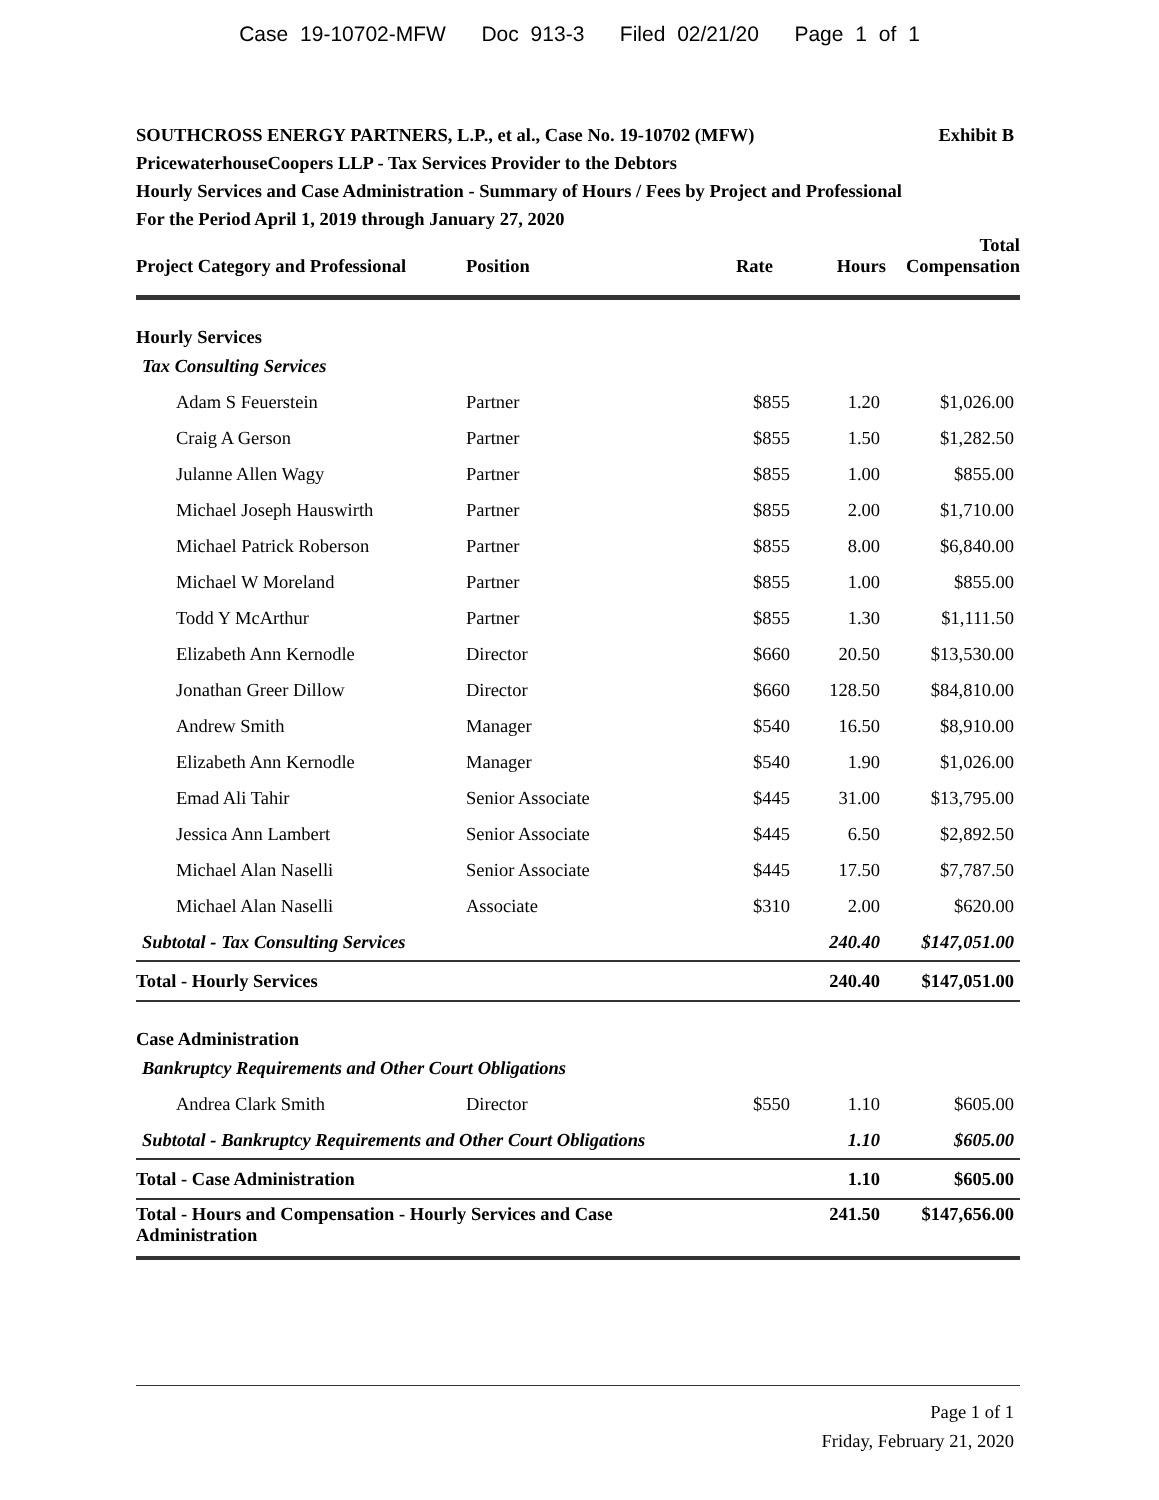Case 19-10702-MFW Doc 913-3 Filed 02/21/20 Page 1 of 1
Exhibit B SOUTHCROSS ENERGY PARTNERS, L.P., et al., Case No. 19-10702 (MFW)
PricewaterhouseCoopers LLP - Tax Services Provider to the Debtors
Hourly Services and Case Administration - Summary of Hours / Fees by Project and Professional
For the Period April 1, 2019 through January 27, 2020
| Project Category and Professional | Position | Rate | Hours | Total Compensation |
| --- | --- | --- | --- | --- |
| Hourly Services | | | | |
| Tax Consulting Services | | | | |
| Adam S Feuerstein | Partner | $855 | 1.20 | $1,026.00 |
| Craig A Gerson | Partner | $855 | 1.50 | $1,282.50 |
| Julanne Allen Wagy | Partner | $855 | 1.00 | $855.00 |
| Michael Joseph Hauswirth | Partner | $855 | 2.00 | $1,710.00 |
| Michael Patrick Roberson | Partner | $855 | 8.00 | $6,840.00 |
| Michael W Moreland | Partner | $855 | 1.00 | $855.00 |
| Todd Y McArthur | Partner | $855 | 1.30 | $1,111.50 |
| Elizabeth Ann Kernodle | Director | $660 | 20.50 | $13,530.00 |
| Jonathan Greer Dillow | Director | $660 | 128.50 | $84,810.00 |
| Andrew Smith | Manager | $540 | 16.50 | $8,910.00 |
| Elizabeth Ann Kernodle | Manager | $540 | 1.90 | $1,026.00 |
| Emad Ali Tahir | Senior Associate | $445 | 31.00 | $13,795.00 |
| Jessica Ann Lambert | Senior Associate | $445 | 6.50 | $2,892.50 |
| Michael Alan Naselli | Senior Associate | $445 | 17.50 | $7,787.50 |
| Michael Alan Naselli | Associate | $310 | 2.00 | $620.00 |
| Subtotal - Tax Consulting Services | | | 240.40 | $147,051.00 |
| Total - Hourly Services | | | 240.40 | $147,051.00 |
| Case Administration | | | | |
| Bankruptcy Requirements and Other Court Obligations | | | | |
| Andrea Clark Smith | Director | $550 | 1.10 | $605.00 |
| Subtotal - Bankruptcy Requirements and Other Court Obligations | | | 1.10 | $605.00 |
| Total - Case Administration | | | 1.10 | $605.00 |
| Total - Hours and Compensation - Hourly Services and Case Administration | | | 241.50 | $147,656.00 |
Page 1 of 1
Friday, February 21, 2020